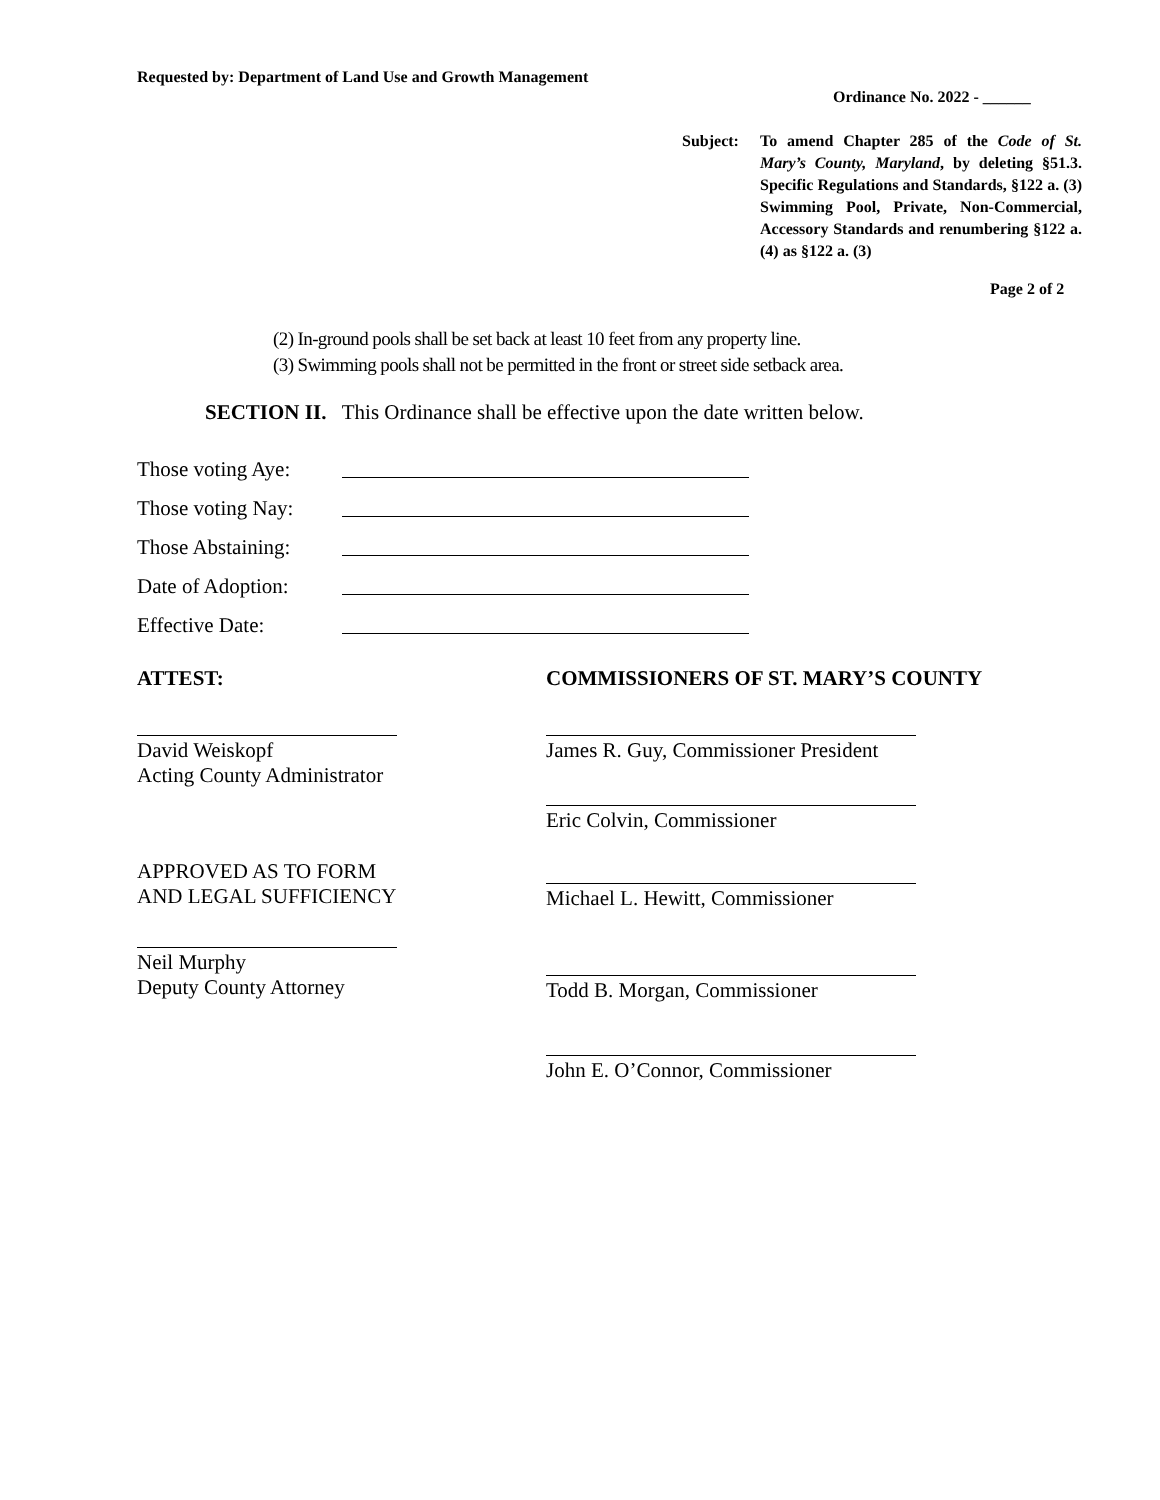Requested by: Department of Land Use and Growth Management
Ordinance No. 2022 - ______
Subject: To amend Chapter 285 of the Code of St. Mary’s County, Maryland, by deleting §51.3. Specific Regulations and Standards, §122 a. (3) Swimming Pool, Private, Non-Commercial, Accessory Standards and renumbering §122 a.(4) as §122 a. (3)
Page 2 of 2
(2) In-ground pools shall be set back at least 10 feet from any property line.
(3) Swimming pools shall not be permitted in the front or street side setback area.
SECTION II. This Ordinance shall be effective upon the date written below.
Those voting Aye:
Those voting Nay:
Those Abstaining:
Date of Adoption:
Effective Date:
ATTEST: COMMISSIONERS OF ST. MARY’S COUNTY
David Weiskopf
Acting County Administrator
James R. Guy, Commissioner President
Eric Colvin, Commissioner
APPROVED AS TO FORM
AND LEGAL SUFFICIENCY
Michael L. Hewitt, Commissioner
Neil Murphy
Deputy County Attorney
Todd B. Morgan, Commissioner
John E. O’Connor, Commissioner